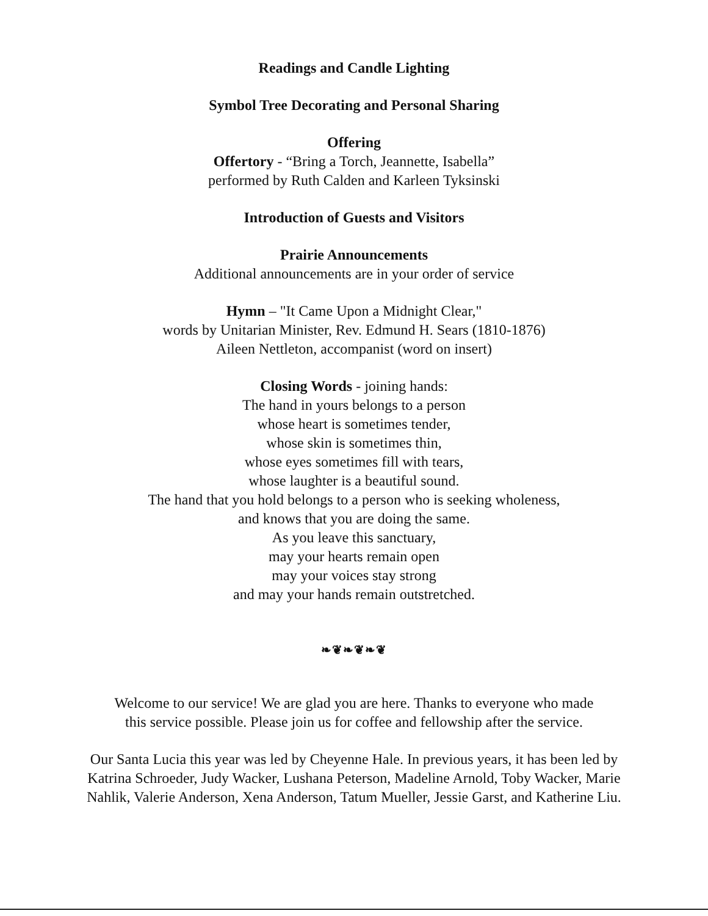Readings and Candle Lighting
Symbol Tree Decorating and Personal Sharing
Offering
Offertory - “Bring a Torch, Jeannette, Isabella”
performed by Ruth Calden and Karleen Tyksinski
Introduction of Guests and Visitors
Prairie Announcements
Additional announcements are in your order of service
Hymn – "It Came Upon a Midnight Clear,"
words by Unitarian Minister, Rev. Edmund H. Sears (1810-1876)
Aileen Nettleton, accompanist (word on insert)
Closing Words - joining hands:
The hand in yours belongs to a person
whose heart is sometimes tender,
whose skin is sometimes thin,
whose eyes sometimes fill with tears,
whose laughter is a beautiful sound.
The hand that you hold belongs to a person who is seeking wholeness,
and knows that you are doing the same.
As you leave this sanctuary,
may your hearts remain open
may your voices stay strong
and may your hands remain outstretched.
❧❦❧❦❧❦
Welcome to our service! We are glad you are here. Thanks to everyone who made
this service possible. Please join us for coffee and fellowship after the service.
Our Santa Lucia this year was led by Cheyenne Hale. In previous years, it has been led by
Katrina Schroeder, Judy Wacker, Lushana Peterson, Madeline Arnold, Toby Wacker, Marie
Nahlik, Valerie Anderson, Xena Anderson, Tatum Mueller, Jessie Garst, and Katherine Liu.